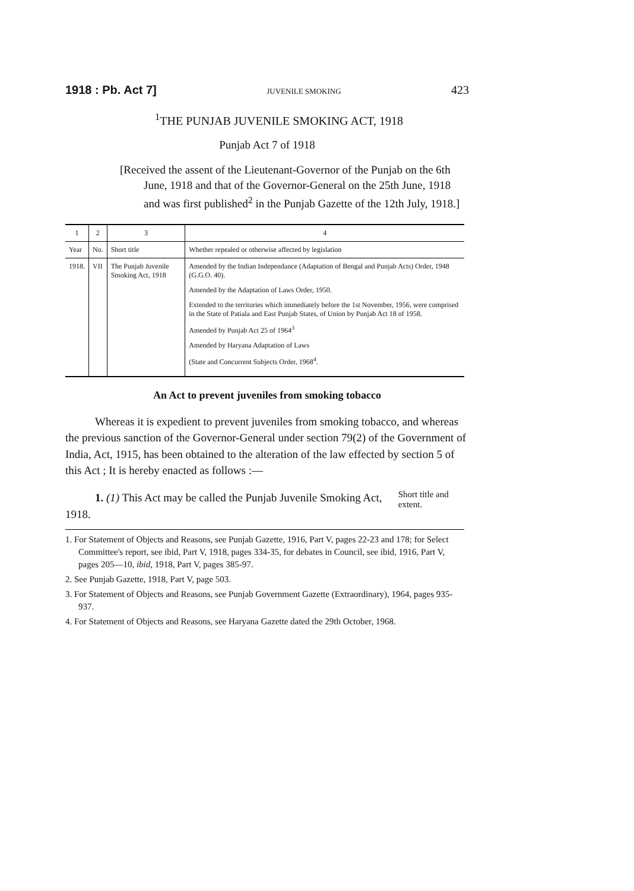1918 : Pb. Act 7] JUVENILE SMOKING 423
<sup>1</sup> THE PUNJAB JUVENILE SMOKING ACT, 1918
Punjab Act 7 of 1918
[Received the assent of the Lieutenant-Governor of the Punjab on the 6th June, 1918 and that of the Governor-General on the 25th June, 1918 and was first published<sup>2</sup> in the Punjab Gazette of the 12th July, 1918.]
| 1 | 2 | 3 | 4 |
| --- | --- | --- | --- |
| Year | No. | Short title | Whether repealed or otherwise affected by legislation |
| 1918. | VII | The Punjab Juvenile Smoking Act, 1918 | Amended by the Indian Independance (Adaptation of Bengal and Punjab Acts) Order, 1948 (G.G.O. 40). Amended by the Adaptation of Laws Order, 1950. Extended to the territories which immediately before the 1st November, 1956, were comprised in the State of Patiala and East Punjab States, of Union by Punjab Act 18 of 1958. Amended by Punjab Act 25 of 1964<sup>3</sup> Amended by Haryana Adaptation of Laws (State and Concurrent Subjects Order, 1968<sup>4</sup>. |
An Act to prevent juveniles from smoking tobacco
Whereas it is expedient to prevent juveniles from smoking tobacco, and whereas the previous sanction of the Governor-General under section 79(2) of the Government of India, Act, 1915, has been obtained to the alteration of the law effected by section 5 of this Act ; It is hereby enacted as follows :—
1. (1) This Act may be called the Punjab Juvenile Smoking Act, 1918.
Short title and extent.
1. For Statement of Objects and Reasons, see Punjab Gazette, 1916, Part V, pages 22-23 and 178; for Select Committee's report, see ibid, Part V, 1918, pages 334-35, for debates in Council, see ibid, 1916, Part V, pages 205—10, ibid, 1918, Part V, pages 385-97.
2. See Punjab Gazette, 1918, Part V, page 503.
3. For Statement of Objects and Reasons, see Punjab Government Gazette (Extraordinary), 1964, pages 935-937.
4. For Statement of Objects and Reasons, see Haryana Gazette dated the 29th October, 1968.